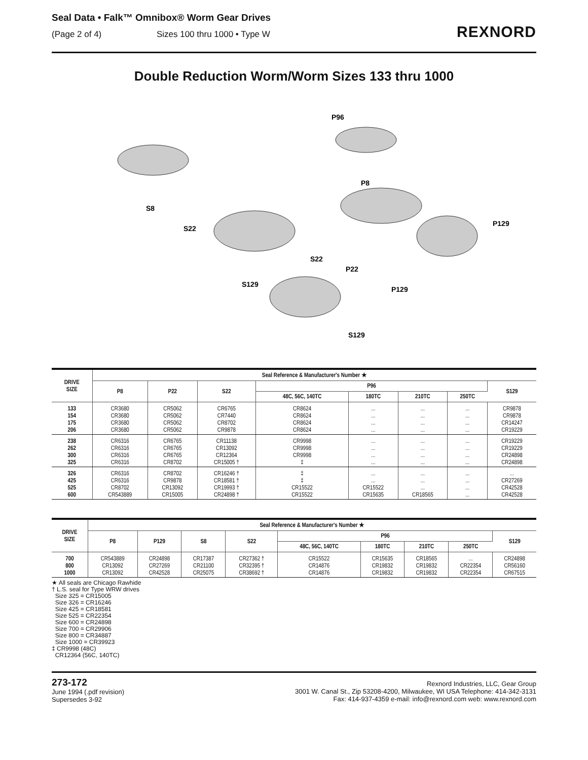Seal Data • Falk™ Omnibox® Worm Gear Drives
(Page 2 of 4) Sizes 100 thru 1000 • Type W
REXNORD
Double Reduction Worm/Worm Sizes 133 thru 1000
S8
S22
P96
P8
P129
S22
P22
S129
P129
S129
| DRIVE SIZE | Seal Reference & Manufacturer's Number ★ | | | | | | | |
| --- | --- | --- | --- | --- | --- | --- | --- | --- |
| | P8 | P22 | S22 | P96 | | | | S129 |
| | | | | 48C, 56C, 140TC | 180TC | 210TC | 250TC | |
| 133 154 175 206 | CR3680 CR3680 CR3680 CR3680 | CR5062 CR5062 CR5062 CR5062 | CR6765 CR7440 CR8702 CR9878 | CR8624 CR8624 CR8624 CR8624 | ... ... ... ... | ... ... ... ... | ... ... ... ... | CR9878 CR9878 CR14247 CR19229 |
| 238 262 300 325 | CR6316 CR6316 CR6316 CR6316 | CR6765 CR6765 CR6765 CR8702 | CR11138 CR13092 CR12364 CR15005 † | CR9998 CR9998 CR9998 ‡ | ... ... ... ... | ... ... ... ... | ... ... ... ... | CR19229 CR19229 CR24898 CR24898 |
| 326 425 525 600 | CR6316 CR6316 CR8702 CR543889 | CR8702 CR9878 CR13092 CR15005 | CR16246 † CR18581 † CR19993 † CR24898 † | ‡ ‡ CR15522 CR15522 | ... ... CR15522 CR15635 | ... ... ... CR18565 | ... ... ... ... | ... CR27269 CR42528 CR42528 |
| DRIVE SIZE | Seal Reference & Manufacturer's Number ★ | | | | | | | | |
| --- | --- | --- | --- | --- | --- | --- | --- | --- | --- |
| | P8 | P129 | S8 | S22 | P96 | | | | S129 |
| | | | | | 48C, 56C, 140TC | 180TC | 210TC | 250TC | |
| 700 800 1000 | CR543889 CR13092 CR13092 | CR24898 CR27269 CR42528 | CR17387 CR21100 CR25075 | CR27362 † CR32395 † CR38692 † | CR15522 CR14876 CR14876 | CR15635 CR19832 CR19832 | CR18565 CR19832 CR19832 | ... CR22354 CR22354 | CR24898 CR56160 CR67515 |
★ All seals are Chicago Rawhide
† L.S. seal for Type WRW drives
Size 325 = CR15005
Size 326 = CR16246
Size 425 = CR18581
Size 525 = CR22354
Size 600 = CR24898
Size 700 = CR29906
Size 800 = CR34887
Size 1000 = CR39923
‡ CR9998 (48C)
CR12364 (56C, 140TC)
273-172
June 1994 (.pdf revision)
Supersedes 3-92
Rexnord Industries, LLC, Gear Group
3001 W. Canal St., Zip 53208-4200, Milwaukee, WI USA Telephone: 414-342-3131
Fax: 414-937-4359 e-mail: info@rexnord.com web: www.rexnord.com